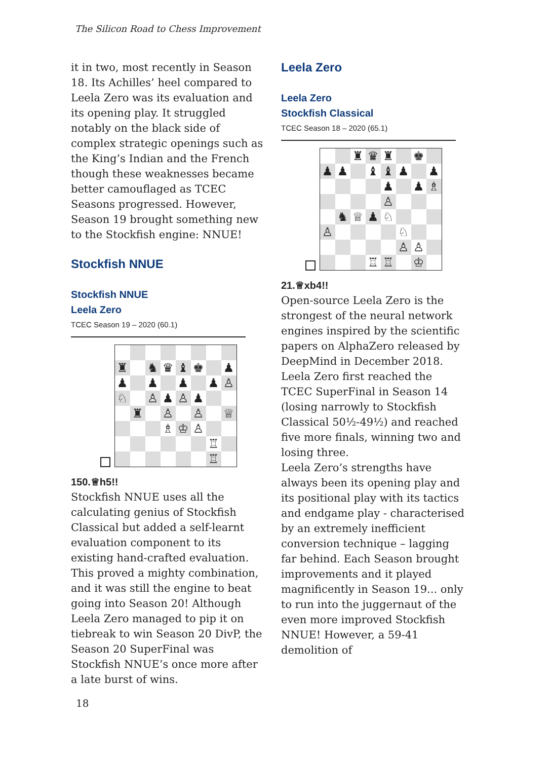The Silicon Road to Chess Improvement
it in two, most recently in Season 18. Its Achilles’ heel compared to Leela Zero was its evaluation and its opening play. It struggled notably on the black side of complex strategic openings such as the King’s Indian and the French though these weaknesses became better camouflaged as TCEC Seasons progressed. However, Season 19 brought something new to the Stockfish engine: NNUE!
Stockfish NNUE
Stockfish NNUE
Leela Zero
TCEC Season 19 – 2020 (60.1)
♜
♞
♛
♝
♚
♟
♟
♟
♟
♟
♙
♘
♙
♟
♙
♟
♜
♙
♙
♕
♗
♔
♙
♖
♖
150.♕h5!!
Stockfish NNUE uses all the calculating genius of Stockfish Classical but added a self-learnt evaluation component to its existing hand-crafted evaluation. This proved a mighty combination, and it was still the engine to beat going into Season 20! Although Leela Zero managed to pip it on tiebreak to win Season 20 DivP, the Season 20 SuperFinal was Stockfish NNUE’s once more after a late burst of wins.
Leela Zero
Leela Zero
Stockfish Classical
TCEC Season 18 – 2020 (65.1)
♜
♛
♜
♚
♟
♟
♝
♝
♟
♟
♟
♟
♗
♙
♞
♕
♟
♘
♙
♘
♙
♙
♖
♖
♔
21.♕xb4!!
Open-source Leela Zero is the strongest of the neural network engines inspired by the scientific papers on AlphaZero released by DeepMind in December 2018. Leela Zero first reached the TCEC SuperFinal in Season 14 (losing narrowly to Stockfish Classical 50½-49½) and reached five more finals, winning two and losing three.
Leela Zero’s strengths have always been its opening play and its positional play with its tactics and endgame play - characterised by an extremely inefficient conversion technique – lagging far behind. Each Season brought improvements and it played magnificently in Season 19... only to run into the juggernaut of the even more improved Stockfish NNUE! However, a 59-41 demolition of
18